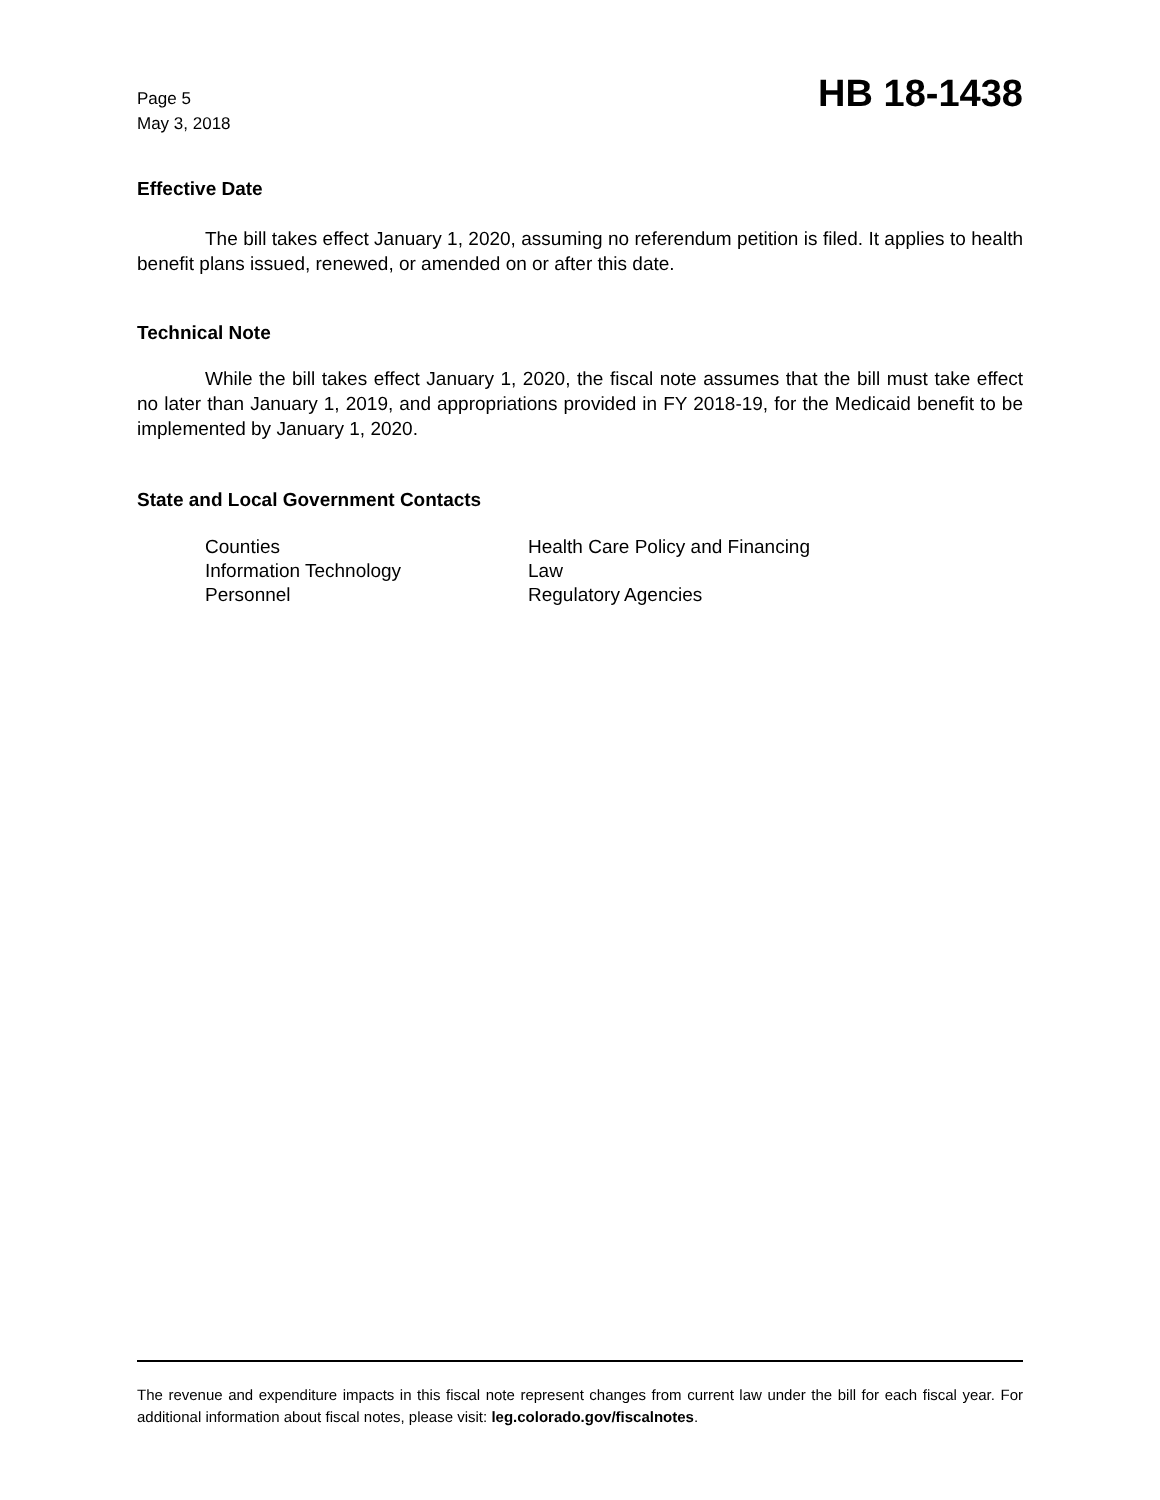Page 5
May 3, 2018
HB 18-1438
Effective Date
The bill takes effect January 1, 2020, assuming no referendum petition is filed. It applies to health benefit plans issued, renewed, or amended on or after this date.
Technical Note
While the bill takes effect January 1, 2020, the fiscal note assumes that the bill must take effect no later than January 1, 2019, and appropriations provided in FY 2018-19, for the Medicaid benefit to be implemented by January 1, 2020.
State and Local Government Contacts
| Counties | Health Care Policy and Financing |
| Information Technology | Law |
| Personnel | Regulatory Agencies |
The revenue and expenditure impacts in this fiscal note represent changes from current law under the bill for each fiscal year. For additional information about fiscal notes, please visit: leg.colorado.gov/fiscalnotes.